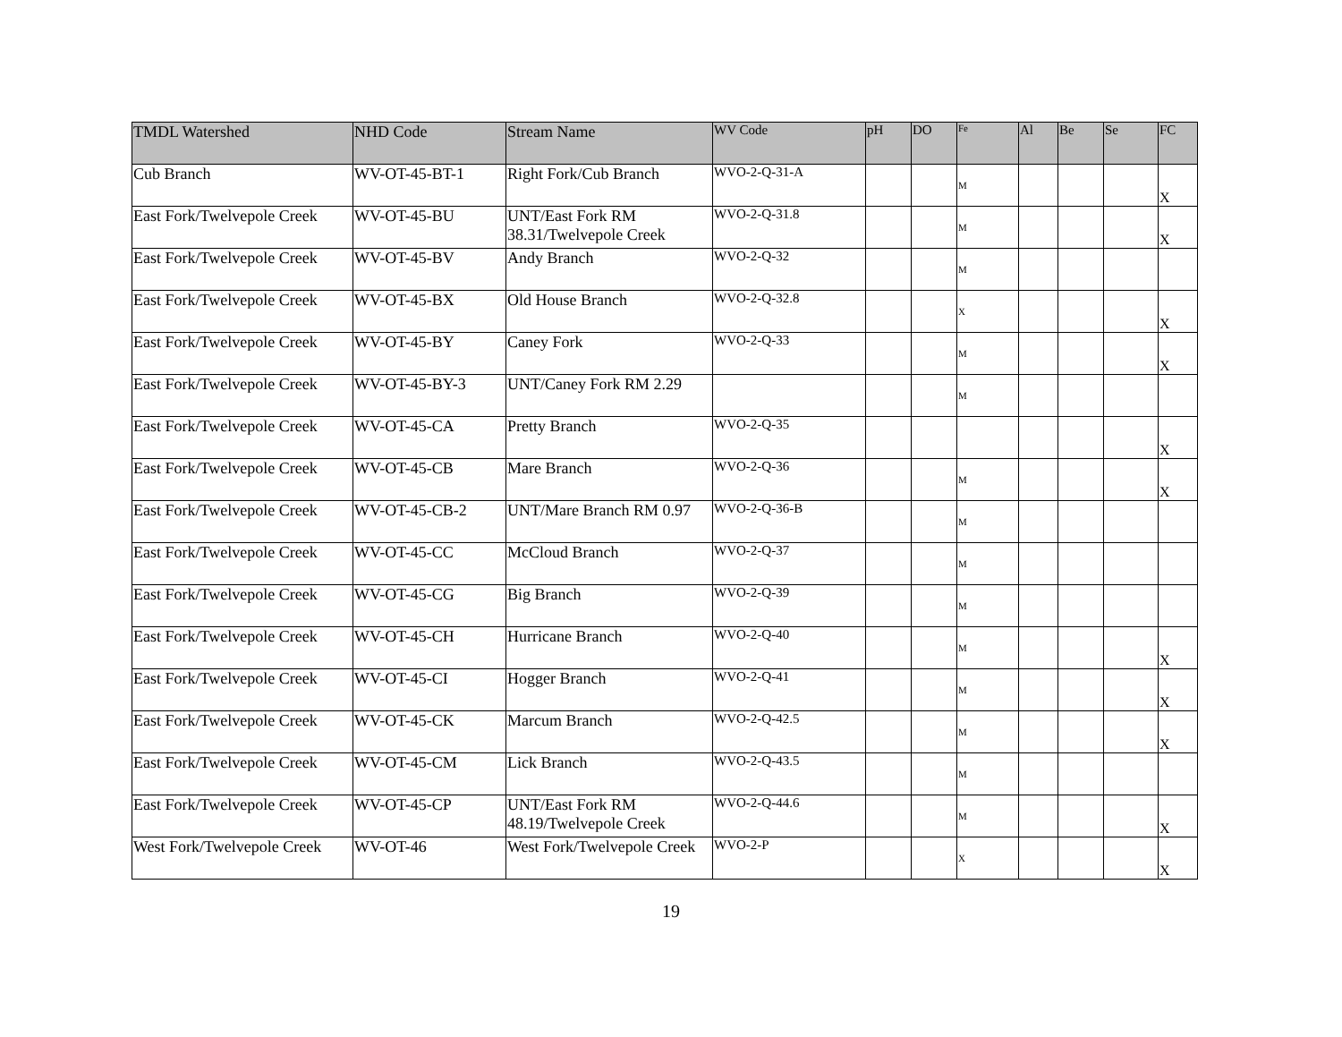| TMDL Watershed | NHD Code | Stream Name | WV Code | pH | DO | Fe | Al | Be | Se | FC |
| --- | --- | --- | --- | --- | --- | --- | --- | --- | --- | --- |
| Cub Branch | WV-OT-45-BT-1 | Right Fork/Cub Branch | WVO-2-Q-31-A | | | M | | | | X |
| East Fork/Twelvepole Creek | WV-OT-45-BU | UNT/East Fork RM 38.31/Twelvepole Creek | WVO-2-Q-31.8 | | | M | | | | X |
| East Fork/Twelvepole Creek | WV-OT-45-BV | Andy Branch | WVO-2-Q-32 | | | M | | | | |
| East Fork/Twelvepole Creek | WV-OT-45-BX | Old House Branch | WVO-2-Q-32.8 | | | X | | | | X |
| East Fork/Twelvepole Creek | WV-OT-45-BY | Caney Fork | WVO-2-Q-33 | | | M | | | | X |
| East Fork/Twelvepole Creek | WV-OT-45-BY-3 | UNT/Caney Fork RM 2.29 | | | | M | | | | |
| East Fork/Twelvepole Creek | WV-OT-45-CA | Pretty Branch | WVO-2-Q-35 | | | | | | | X |
| East Fork/Twelvepole Creek | WV-OT-45-CB | Mare Branch | WVO-2-Q-36 | | | M | | | | X |
| East Fork/Twelvepole Creek | WV-OT-45-CB-2 | UNT/Mare Branch RM 0.97 | WVO-2-Q-36-B | | | M | | | | |
| East Fork/Twelvepole Creek | WV-OT-45-CC | McCloud Branch | WVO-2-Q-37 | | | M | | | | |
| East Fork/Twelvepole Creek | WV-OT-45-CG | Big Branch | WVO-2-Q-39 | | | M | | | | |
| East Fork/Twelvepole Creek | WV-OT-45-CH | Hurricane Branch | WVO-2-Q-40 | | | M | | | | X |
| East Fork/Twelvepole Creek | WV-OT-45-CI | Hogger Branch | WVO-2-Q-41 | | | M | | | | X |
| East Fork/Twelvepole Creek | WV-OT-45-CK | Marcum Branch | WVO-2-Q-42.5 | | | M | | | | X |
| East Fork/Twelvepole Creek | WV-OT-45-CM | Lick Branch | WVO-2-Q-43.5 | | | M | | | | |
| East Fork/Twelvepole Creek | WV-OT-45-CP | UNT/East Fork RM 48.19/Twelvepole Creek | WVO-2-Q-44.6 | | | M | | | | X |
| West Fork/Twelvepole Creek | WV-OT-46 | West Fork/Twelvepole Creek | WVO-2-P | | | X | | | | X |
19